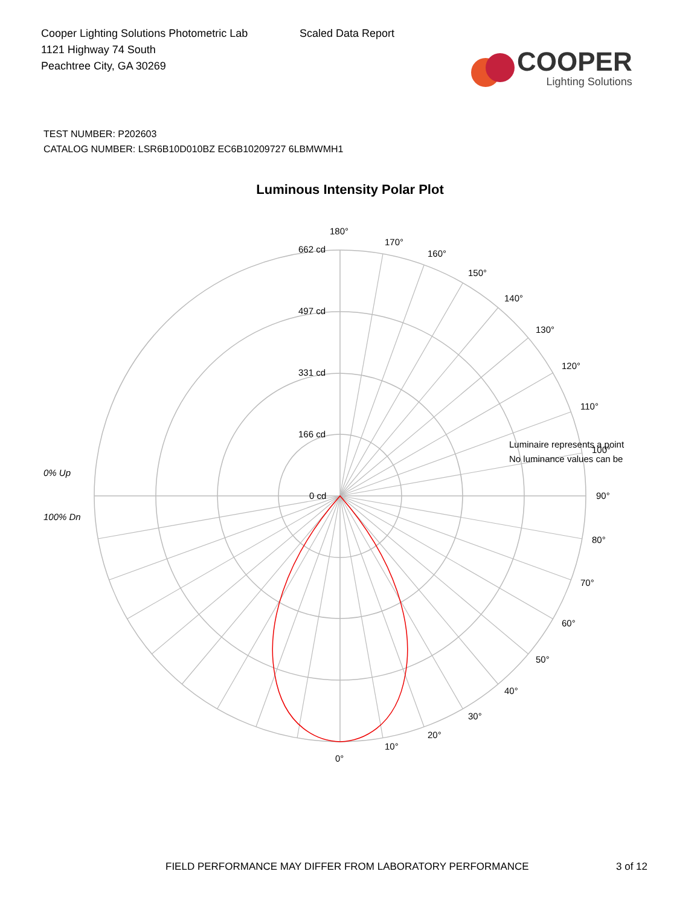Cooper Lighting Solutions Photometric Lab
1121 Highway 74 South
Peachtree City, GA 30269
Scaled Data Report
COOPER
Lighting Solutions
TEST NUMBER: P202603
CATALOG NUMBER: LSR6B10D010BZ EC6B10209727 6LBMWMH1
Luminous Intensity Polar Plot
662 cd
497 cd
331 cd
166 cd
0 cd
180°
170°
160°
150°
140°
130°
120°
110°
Luminaire represents a point
No luminance values can be
100°
90°
80°
70°
60°
50°
40°
30°
20°
10°
0°
0% Up
100% Dn
FIELD PERFORMANCE MAY DIFFER FROM LABORATORY PERFORMANCE
3 of 12